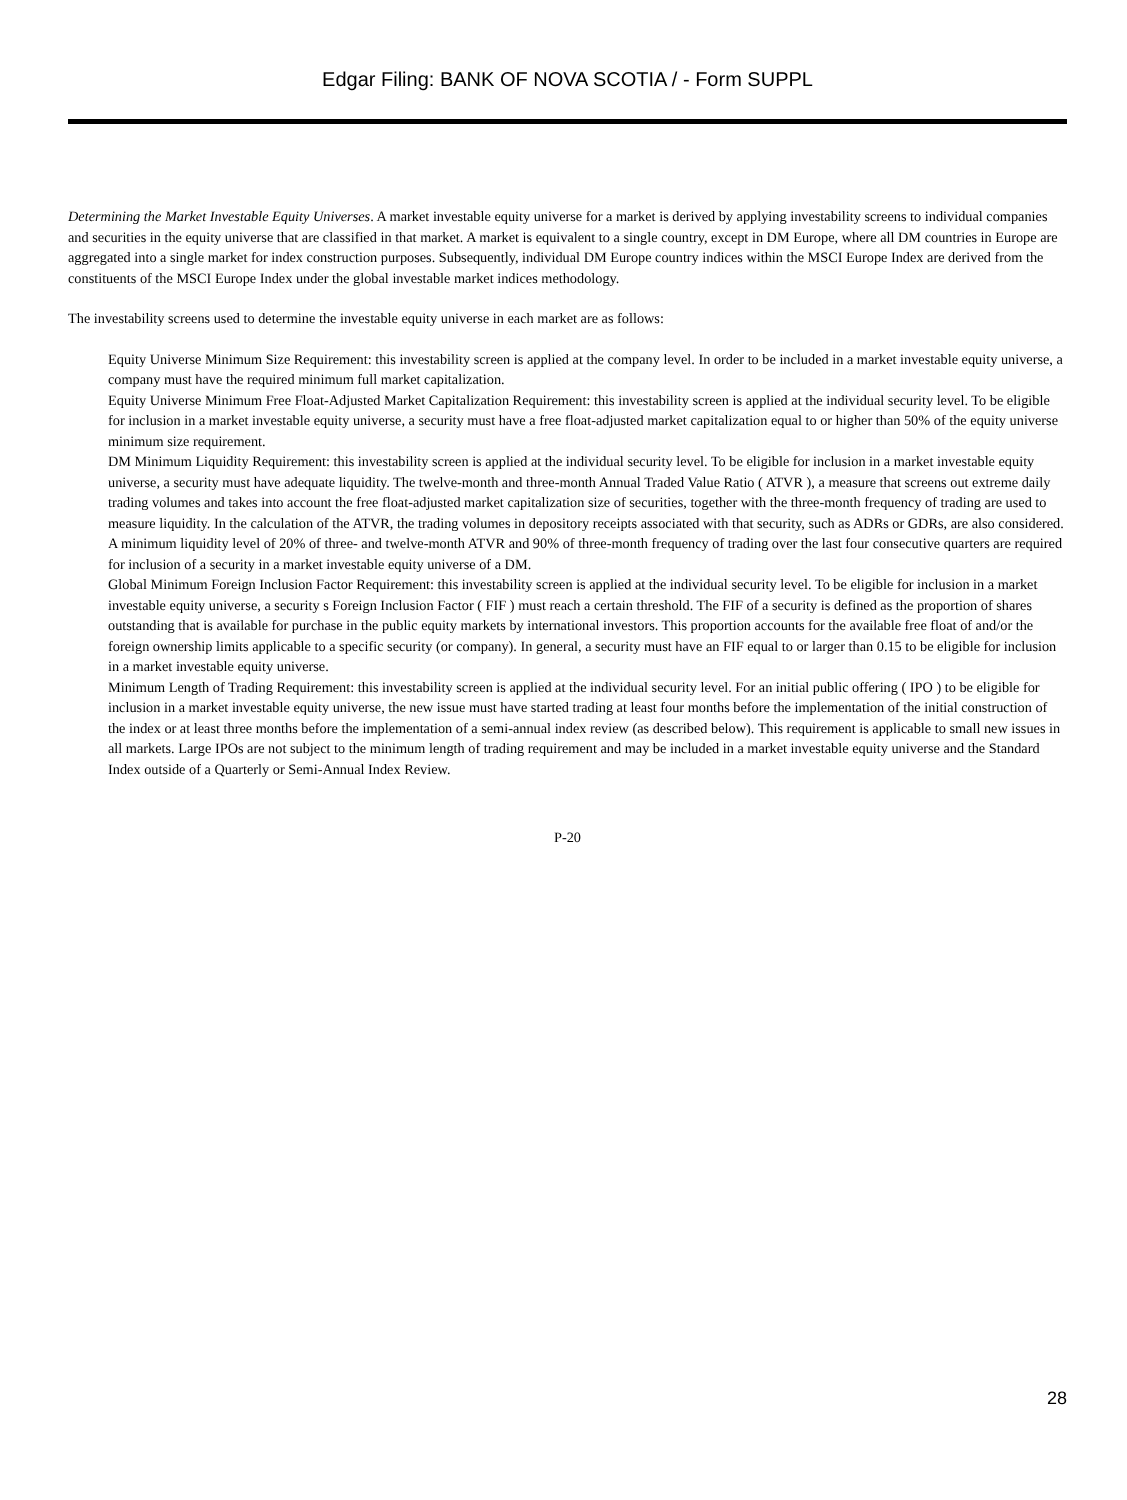Edgar Filing: BANK OF NOVA SCOTIA / - Form SUPPL
Determining the Market Investable Equity Universes. A market investable equity universe for a market is derived by applying investability screens to individual companies and securities in the equity universe that are classified in that market. A market is equivalent to a single country, except in DM Europe, where all DM countries in Europe are aggregated into a single market for index construction purposes. Subsequently, individual DM Europe country indices within the MSCI Europe Index are derived from the constituents of the MSCI Europe Index under the global investable market indices methodology.
The investability screens used to determine the investable equity universe in each market are as follows:
Equity Universe Minimum Size Requirement: this investability screen is applied at the company level. In order to be included in a market investable equity universe, a company must have the required minimum full market capitalization.
Equity Universe Minimum Free Float-Adjusted Market Capitalization Requirement: this investability screen is applied at the individual security level. To be eligible for inclusion in a market investable equity universe, a security must have a free float-adjusted market capitalization equal to or higher than 50% of the equity universe minimum size requirement.
DM Minimum Liquidity Requirement: this investability screen is applied at the individual security level. To be eligible for inclusion in a market investable equity universe, a security must have adequate liquidity. The twelve-month and three-month Annual Traded Value Ratio ( ATVR ), a measure that screens out extreme daily trading volumes and takes into account the free float-adjusted market capitalization size of securities, together with the three-month frequency of trading are used to measure liquidity. In the calculation of the ATVR, the trading volumes in depository receipts associated with that security, such as ADRs or GDRs, are also considered. A minimum liquidity level of 20% of three- and twelve-month ATVR and 90% of three-month frequency of trading over the last four consecutive quarters are required for inclusion of a security in a market investable equity universe of a DM.
Global Minimum Foreign Inclusion Factor Requirement: this investability screen is applied at the individual security level. To be eligible for inclusion in a market investable equity universe, a security s Foreign Inclusion Factor ( FIF ) must reach a certain threshold. The FIF of a security is defined as the proportion of shares outstanding that is available for purchase in the public equity markets by international investors. This proportion accounts for the available free float of and/or the foreign ownership limits applicable to a specific security (or company). In general, a security must have an FIF equal to or larger than 0.15 to be eligible for inclusion in a market investable equity universe.
Minimum Length of Trading Requirement: this investability screen is applied at the individual security level. For an initial public offering ( IPO ) to be eligible for inclusion in a market investable equity universe, the new issue must have started trading at least four months before the implementation of the initial construction of the index or at least three months before the implementation of a semi-annual index review (as described below). This requirement is applicable to small new issues in all markets. Large IPOs are not subject to the minimum length of trading requirement and may be included in a market investable equity universe and the Standard Index outside of a Quarterly or Semi-Annual Index Review.
P-20
28